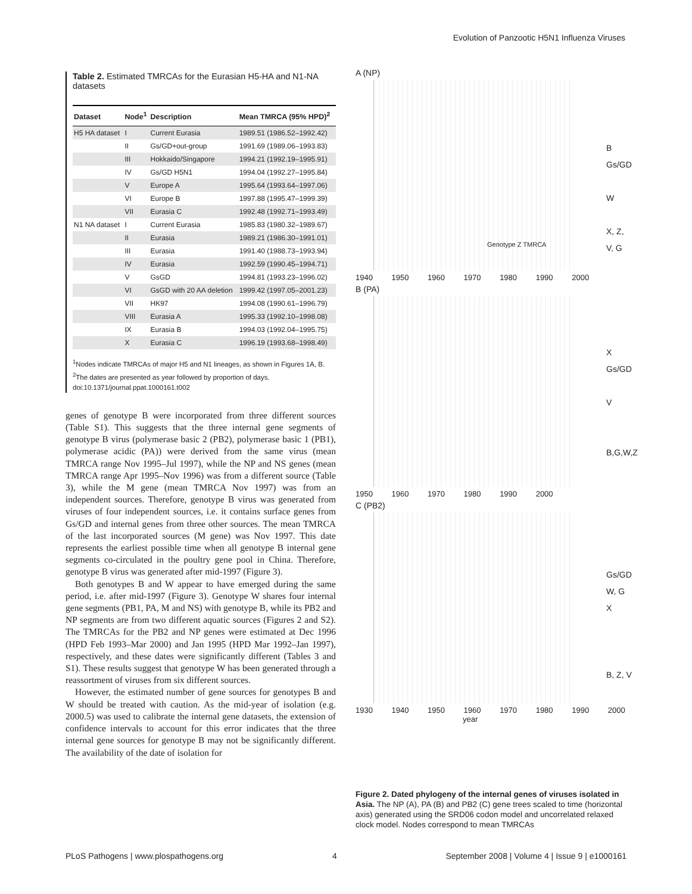Evolution of Panzootic H5N1 Influenza Viruses
Table 2. Estimated TMRCAs for the Eurasian H5-HA and N1-NA datasets
| Dataset | Node<sup>1</sup> | Description | Mean TMRCA (95% HPD)<sup>2</sup> |
| --- | --- | --- | --- |
| H5 HA dataset | I | Current Eurasia | 1989.51 (1986.52–1992.42) |
| | II | Gs/GD+out-group | 1991.69 (1989.06–1993.83) |
| | III | Hokkaido/Singapore | 1994.21 (1992.19–1995.91) |
| | IV | Gs/GD H5N1 | 1994.04 (1992.27–1995.84) |
| | V | Europe A | 1995.64 (1993.64–1997.06) |
| | VI | Europe B | 1997.88 (1995.47–1999.39) |
| | VII | Eurasia C | 1992.48 (1992.71–1993.49) |
| N1 NA dataset | I | Current Eurasia | 1985.83 (1980.32–1989.67) |
| | II | Eurasia | 1989.21 (1986.30–1991.01) |
| | III | Eurasia | 1991.40 (1988.73–1993.94) |
| | IV | Eurasia | 1992.59 (1990.45–1994.71) |
| | V | GsGD | 1994.81 (1993.23–1996.02) |
| | VI | GsGD with 20 AA deletion | 1999.42 (1997.05–2001.23) |
| | VII | HK97 | 1994.08 (1990.61–1996.79) |
| | VIII | Eurasia A | 1995.33 (1992.10–1998.08) |
| | IX | Eurasia B | 1994.03 (1992.04–1995.75) |
| | X | Eurasia C | 1996.19 (1993.68–1998.49) |
<sup>1</sup> Nodes indicate TMRCAs of major H5 and N1 lineages, as shown in Figures 1A, B.
<sup>2</sup> The dates are presented as year followed by proportion of days.
doi:10.1371/journal.ppat.1000161.t002
genes of genotype B were incorporated from three different sources (Table S1). This suggests that the three internal gene segments of genotype B virus (polymerase basic 2 (PB2), polymerase basic 1 (PB1), polymerase acidic (PA)) were derived from the same virus (mean TMRCA range Nov 1995–Jul 1997), while the NP and NS genes (mean TMRCA range Apr 1995–Nov 1996) was from a different source (Table 3), while the M gene (mean TMRCA Nov 1997) was from an independent sources. Therefore, genotype B virus was generated from viruses of four independent sources, i.e. it contains surface genes from Gs/GD and internal genes from three other sources. The mean TMRCA of the last incorporated sources (M gene) was Nov 1997. This date represents the earliest possible time when all genotype B internal gene segments co-circulated in the poultry gene pool in China. Therefore, genotype B virus was generated after mid-1997 (Figure 3).
Both genotypes B and W appear to have emerged during the same period, i.e. after mid-1997 (Figure 3). Genotype W shares four internal gene segments (PB1, PA, M and NS) with genotype B, while its PB2 and NP segments are from two different aquatic sources (Figures 2 and S2). The TMRCAs for the PB2 and NP genes were estimated at Dec 1996 (HPD Feb 1993–Mar 2000) and Jan 1995 (HPD Mar 1992–Jan 1997), respectively, and these dates were significantly different (Tables 3 and S1). These results suggest that genotype W has been generated through a reassortment of viruses from six different sources.
However, the estimated number of gene sources for genotypes B and W should be treated with caution. As the mid-year of isolation (e.g. 2000.5) was used to calibrate the internal gene datasets, the extension of confidence intervals to account for this error indicates that the three internal gene sources for genotype B may not be significantly different. The availability of the date of isolation for
A (NP)
B
Gs/GD
W
X, Z, V, G
Genotype Z TMRCA
1940 1950 1960 1970 1980 1990 2000
B (PA)
X
Gs/GD
V
B,G,W,Z
1950 1960 1970 1980 1990 2000
C (PB2)
Gs/GD
W, G
X
B, Z, V
1930 1940 1950 1960 1970 1980 1990 2000
year
Figure 2. Dated phylogeny of the internal genes of viruses isolated in Asia. The NP (A), PA (B) and PB2 (C) gene trees scaled to time (horizontal axis) generated using the SRD06 codon model and uncorrelated relaxed clock model. Nodes correspond to mean TMRCAs
PLoS Pathogens | www.plospathogens.org 4 September 2008 | Volume 4 | Issue 9 | e1000161